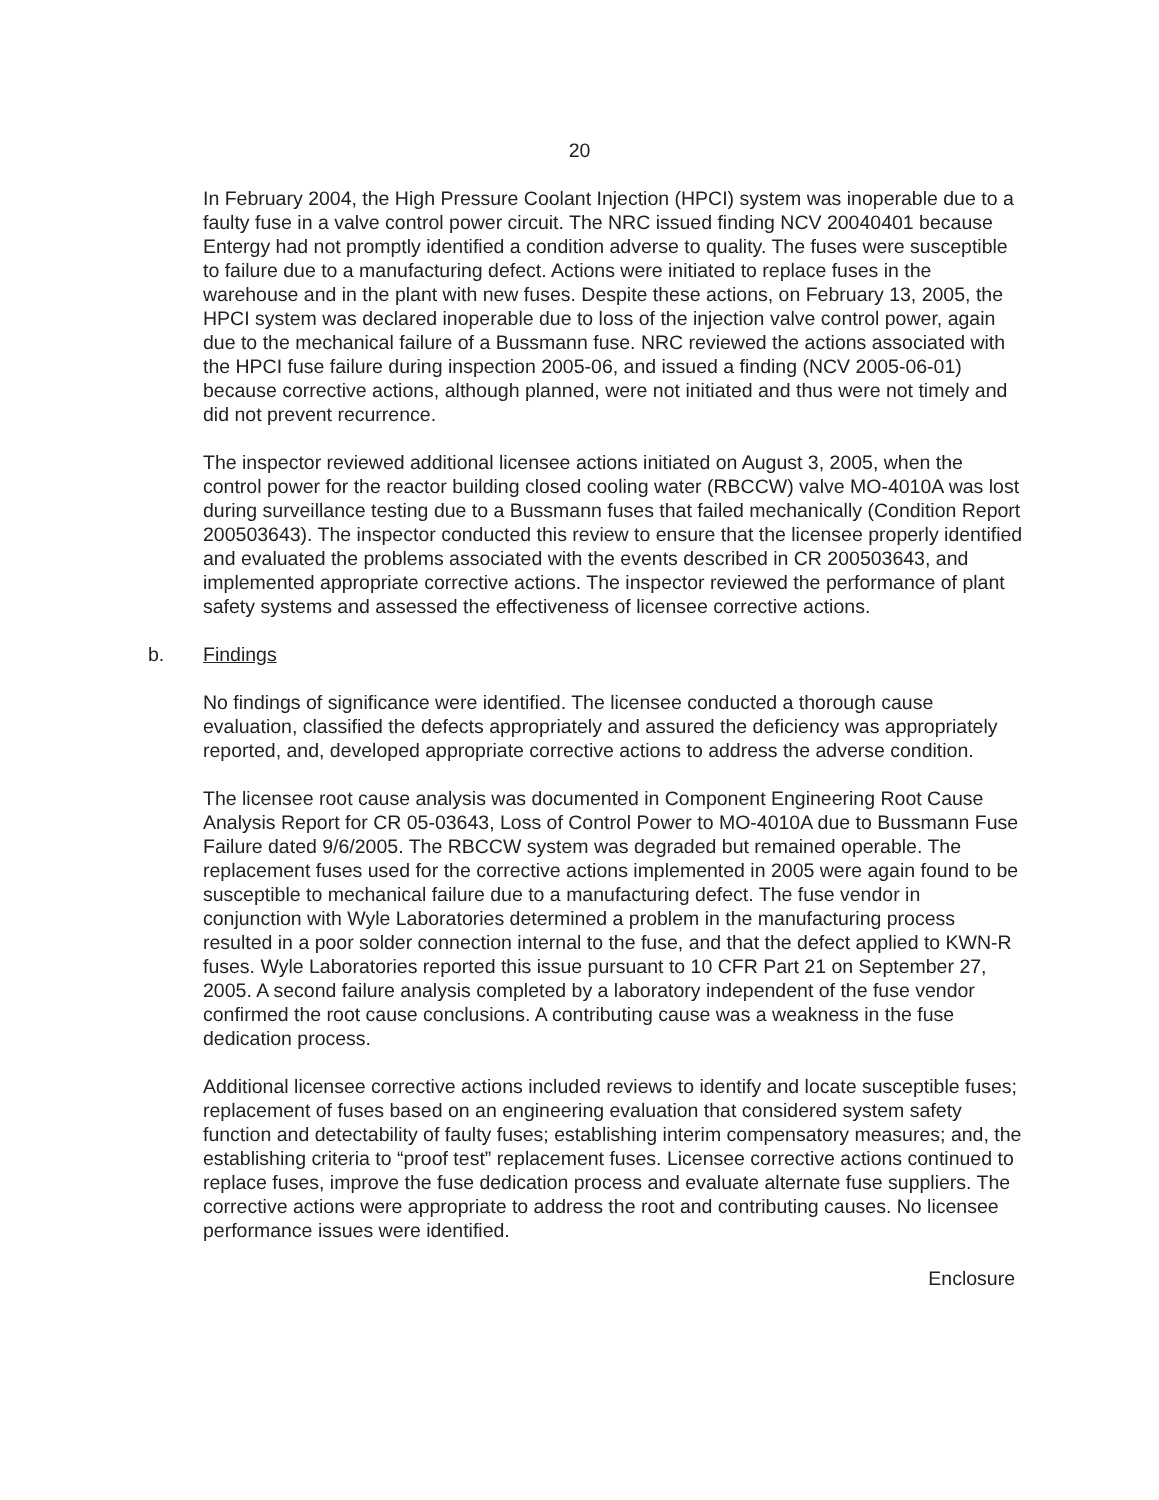20
In February 2004, the High Pressure Coolant Injection (HPCI) system was inoperable due to a faulty fuse in a valve control power circuit. The NRC issued finding NCV 20040401 because Entergy had not promptly identified a condition adverse to quality. The fuses were susceptible to failure due to a manufacturing defect. Actions were initiated to replace fuses in the warehouse and in the plant with new fuses. Despite these actions, on February 13, 2005, the HPCI system was declared inoperable due to loss of the injection valve control power, again due to the mechanical failure of a Bussmann fuse. NRC reviewed the actions associated with the HPCI fuse failure during inspection 2005-06, and issued a finding (NCV 2005-06-01) because corrective actions, although planned, were not initiated and thus were not timely and did not prevent recurrence.
The inspector reviewed additional licensee actions initiated on August 3, 2005, when the control power for the reactor building closed cooling water (RBCCW) valve MO-4010A was lost during surveillance testing due to a Bussmann fuses that failed mechanically (Condition Report 200503643). The inspector conducted this review to ensure that the licensee properly identified and evaluated the problems associated with the events described in CR 200503643, and implemented appropriate corrective actions. The inspector reviewed the performance of plant safety systems and assessed the effectiveness of licensee corrective actions.
b. Findings
No findings of significance were identified. The licensee conducted a thorough cause evaluation, classified the defects appropriately and assured the deficiency was appropriately reported, and, developed appropriate corrective actions to address the adverse condition.
The licensee root cause analysis was documented in Component Engineering Root Cause Analysis Report for CR 05-03643, Loss of Control Power to MO-4010A due to Bussmann Fuse Failure dated 9/6/2005. The RBCCW system was degraded but remained operable. The replacement fuses used for the corrective actions implemented in 2005 were again found to be susceptible to mechanical failure due to a manufacturing defect. The fuse vendor in conjunction with Wyle Laboratories determined a problem in the manufacturing process resulted in a poor solder connection internal to the fuse, and that the defect applied to KWN-R fuses. Wyle Laboratories reported this issue pursuant to 10 CFR Part 21 on September 27, 2005. A second failure analysis completed by a laboratory independent of the fuse vendor confirmed the root cause conclusions. A contributing cause was a weakness in the fuse dedication process.
Additional licensee corrective actions included reviews to identify and locate susceptible fuses; replacement of fuses based on an engineering evaluation that considered system safety function and detectability of faulty fuses; establishing interim compensatory measures; and, the establishing criteria to “proof test” replacement fuses. Licensee corrective actions continued to replace fuses, improve the fuse dedication process and evaluate alternate fuse suppliers. The corrective actions were appropriate to address the root and contributing causes. No licensee performance issues were identified.
Enclosure